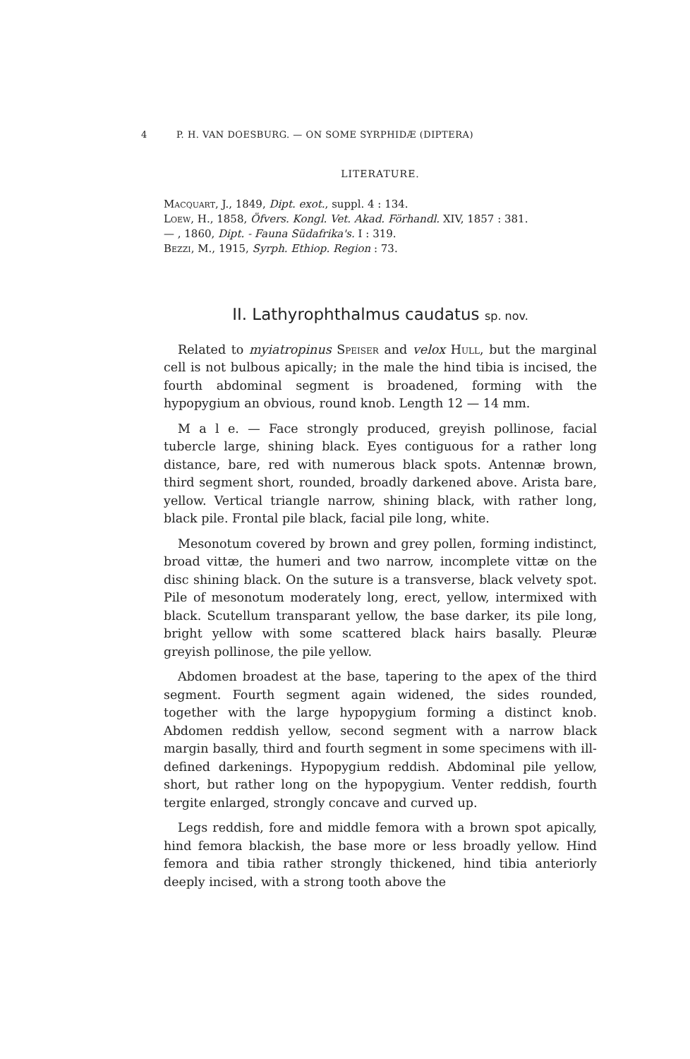4 P. H. VAN DOESBURG. — ON SOME SYRPHIDÆ (DIPTERA)
LITERATURE.
Macquart, J., 1849, Dipt. exot., suppl. 4 : 134.
Loew, H., 1858, Öfvers. Kongl. Vet. Akad. Förhandl. XIV, 1857 : 381.
— , 1860, Dipt. - Fauna Südafrika's. I : 319.
Bezzi, M., 1915, Syrph. Ethiop. Region : 73.
II. Lathyrophthalmus caudatus sp. nov.
Related to myiatropinus Speiser and velox Hull, but the marginal cell is not bulbous apically; in the male the hind tibia is incised, the fourth abdominal segment is broadened, forming with the hypopygium an obvious, round knob. Length 12 — 14 mm.
M a l e. — Face strongly produced, greyish pollinose, facial tubercle large, shining black. Eyes contiguous for a rather long distance, bare, red with numerous black spots. Antennæ brown, third segment short, rounded, broadly darkened above. Arista bare, yellow. Vertical triangle narrow, shining black, with rather long, black pile. Frontal pile black, facial pile long, white.
Mesonotum covered by brown and grey pollen, forming indistinct, broad vittæ, the humeri and two narrow, incomplete vittæ on the disc shining black. On the suture is a transverse, black velvety spot. Pile of mesonotum moderately long, erect, yellow, intermixed with black. Scutellum transparant yellow, the base darker, its pile long, bright yellow with some scattered black hairs basally. Pleuræ greyish pollinose, the pile yellow.
Abdomen broadest at the base, tapering to the apex of the third segment. Fourth segment again widened, the sides rounded, together with the large hypopygium forming a distinct knob. Abdomen reddish yellow, second segment with a narrow black margin basally, third and fourth segment in some specimens with ill-defined darkenings. Hypopygium reddish. Abdominal pile yellow, short, but rather long on the hypopygium. Venter reddish, fourth tergite enlarged, strongly concave and curved up.
Legs reddish, fore and middle femora with a brown spot apically, hind femora blackish, the base more or less broadly yellow. Hind femora and tibia rather strongly thickened, hind tibia anteriorly deeply incised, with a strong tooth above the